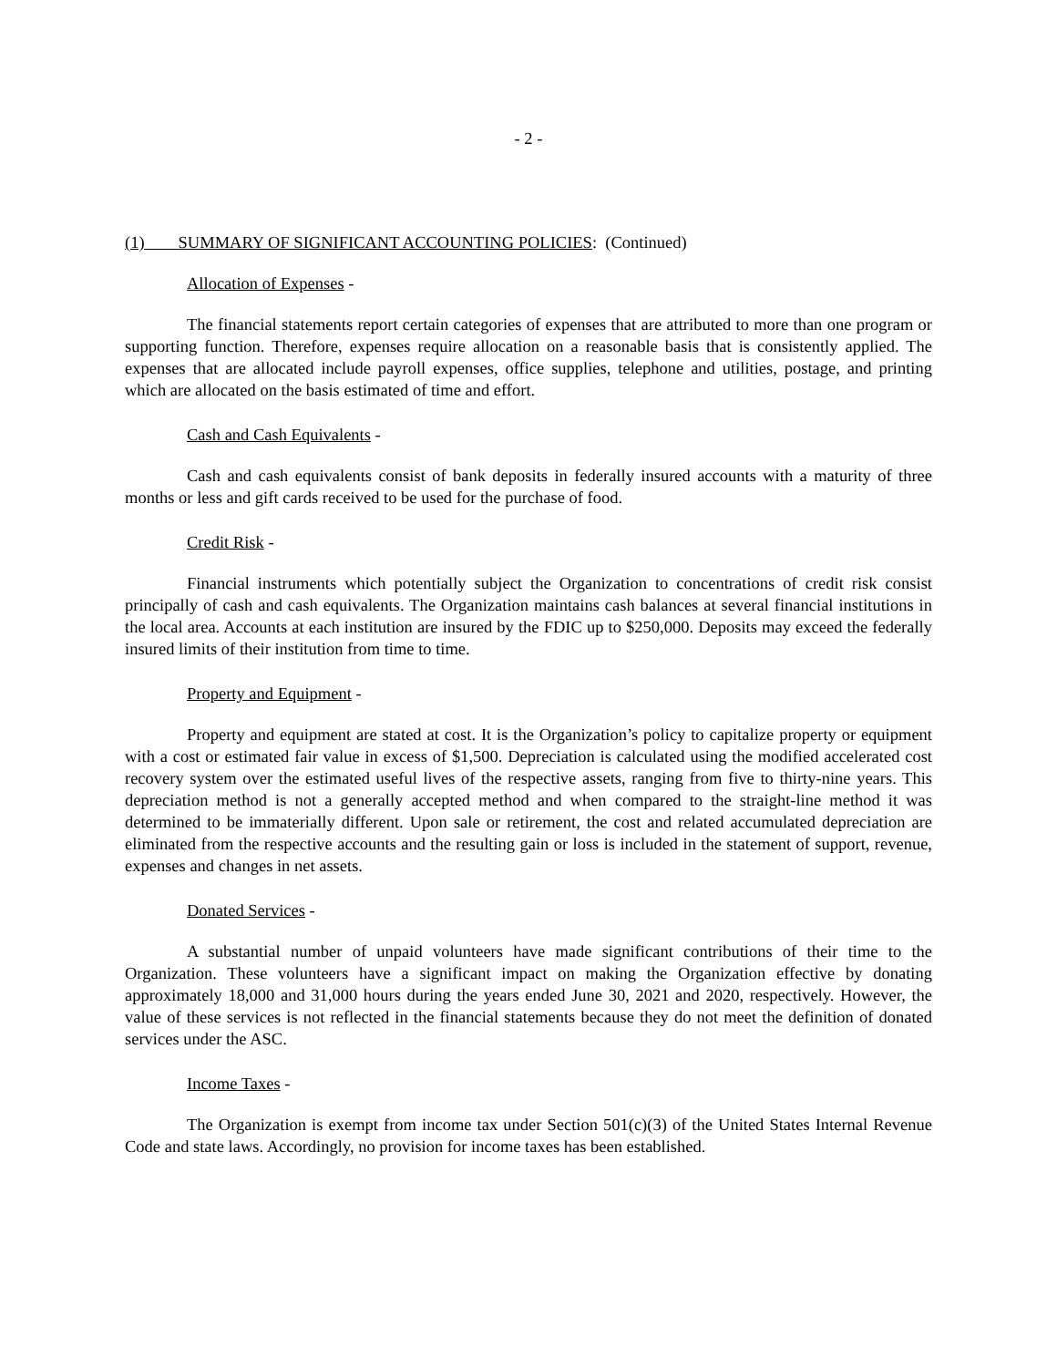- 2 -
(1) SUMMARY OF SIGNIFICANT ACCOUNTING POLICIES: (Continued)
Allocation of Expenses -
The financial statements report certain categories of expenses that are attributed to more than one program or supporting function. Therefore, expenses require allocation on a reasonable basis that is consistently applied. The expenses that are allocated include payroll expenses, office supplies, telephone and utilities, postage, and printing which are allocated on the basis estimated of time and effort.
Cash and Cash Equivalents -
Cash and cash equivalents consist of bank deposits in federally insured accounts with a maturity of three months or less and gift cards received to be used for the purchase of food.
Credit Risk -
Financial instruments which potentially subject the Organization to concentrations of credit risk consist principally of cash and cash equivalents. The Organization maintains cash balances at several financial institutions in the local area. Accounts at each institution are insured by the FDIC up to $250,000. Deposits may exceed the federally insured limits of their institution from time to time.
Property and Equipment -
Property and equipment are stated at cost. It is the Organization’s policy to capitalize property or equipment with a cost or estimated fair value in excess of $1,500. Depreciation is calculated using the modified accelerated cost recovery system over the estimated useful lives of the respective assets, ranging from five to thirty-nine years. This depreciation method is not a generally accepted method and when compared to the straight-line method it was determined to be immaterially different. Upon sale or retirement, the cost and related accumulated depreciation are eliminated from the respective accounts and the resulting gain or loss is included in the statement of support, revenue, expenses and changes in net assets.
Donated Services -
A substantial number of unpaid volunteers have made significant contributions of their time to the Organization. These volunteers have a significant impact on making the Organization effective by donating approximately 18,000 and 31,000 hours during the years ended June 30, 2021 and 2020, respectively. However, the value of these services is not reflected in the financial statements because they do not meet the definition of donated services under the ASC.
Income Taxes -
The Organization is exempt from income tax under Section 501(c)(3) of the United States Internal Revenue Code and state laws. Accordingly, no provision for income taxes has been established.